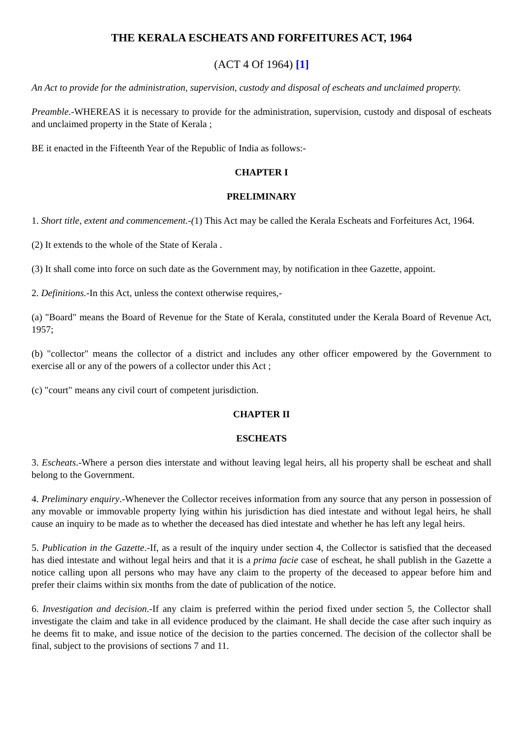THE KERALA ESCHEATS AND FORFEITURES ACT, 1964
(ACT 4 Of 1964) [1]
An Act to provide for the administration, supervision, custody and disposal of escheats and unclaimed property.
Preamble.-WHEREAS it is necessary to provide for the administration, supervision, custody and disposal of escheats and unclaimed property in the State of Kerala ;
BE it enacted in the Fifteenth Year of the Republic of India as follows:-
CHAPTER I
PRELIMINARY
1. Short title, extent and commencement.-(1) This Act may be called the Kerala Escheats and Forfeitures Act, 1964.
(2) It extends to the whole of the State of Kerala .
(3) It shall come into force on such date as the Government may, by notification in thee Gazette, appoint.
2. Definitions.-In this Act, unless the context otherwise requires,-
(a) "Board" means the Board of Revenue for the State of Kerala, constituted under the Kerala Board of Revenue Act, 1957;
(b) "collector" means the collector of a district and includes any other officer empowered by the Government to exercise all or any of the powers of a collector under this Act ;
(c) "court" means any civil court of competent jurisdiction.
CHAPTER II
ESCHEATS
3. Escheats.-Where a person dies interstate and without leaving legal heirs, all his property shall be escheat and shall belong to the Government.
4. Preliminary enquiry.-Whenever the Collector receives information from any source that any person in possession of any movable or immovable property lying within his jurisdiction has died intestate and without legal heirs, he shall cause an inquiry to be made as to whether the deceased has died intestate and whether he has left any legal heirs.
5. Publication in the Gazette.-If, as a result of the inquiry under section 4, the Collector is satisfied that the deceased has died intestate and without legal heirs and that it is a prima facie case of escheat, he shall publish in the Gazette a notice calling upon all persons who may have any claim to the property of the deceased to appear before him and prefer their claims within six months from the date of publication of the notice.
6. Investigation and decision.-If any claim is preferred within the period fixed under section 5, the Collector shall investigate the claim and take in all evidence produced by the claimant. He shall decide the case after such inquiry as he deems fit to make, and issue notice of the decision to the parties concerned. The decision of the collector shall be final, subject to the provisions of sections 7 and 11.